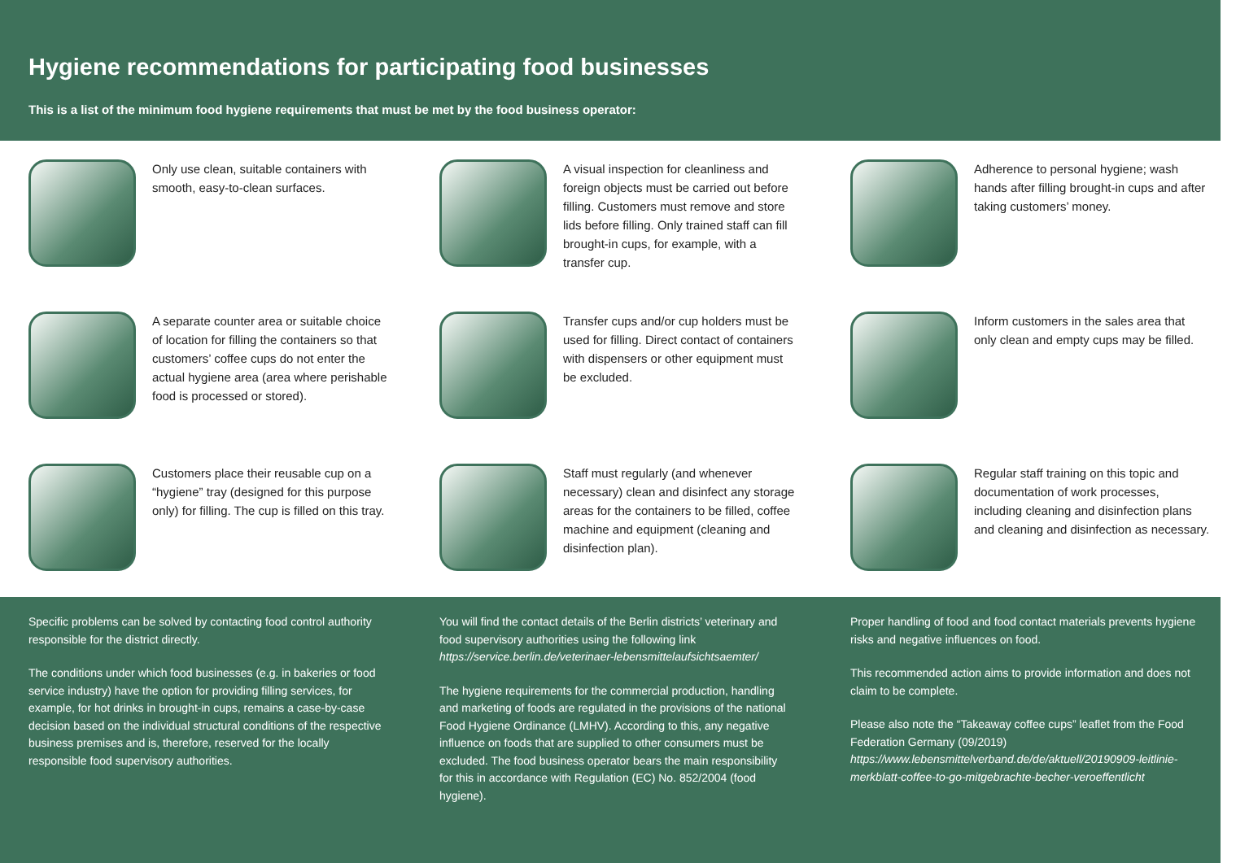Hygiene recommendations for participating food businesses
This is a list of the minimum food hygiene requirements that must be met by the food business operator:
Only use clean, suitable containers with smooth, easy-to-clean surfaces.
A separate counter area or suitable choice of location for filling the containers so that customers’ coffee cups do not enter the actual hygiene area (area where perishable food is processed or stored).
Customers place their reusable cup on a “hygiene” tray (designed for this purpose only) for filling. The cup is filled on this tray.
A visual inspection for cleanliness and foreign objects must be carried out before filling. Customers must remove and store lids before filling. Only trained staff can fill brought-in cups, for example, with a transfer cup.
Transfer cups and/or cup holders must be used for filling. Direct contact of containers with dispensers or other equipment must be excluded.
Staff must regularly (and whenever necessary) clean and disinfect any storage areas for the containers to be filled, coffee machine and equipment (cleaning and disinfection plan).
Adherence to personal hygiene; wash hands after filling brought-in cups and after taking customers’ money.
Inform customers in the sales area that only clean and empty cups may be filled.
Regular staff training on this topic and documentation of work processes, including cleaning and disinfection plans and cleaning and disinfection as necessary.
Specific problems can be solved by contacting food control authority responsible for the district directly.
The conditions under which food businesses (e.g. in bakeries or food service industry) have the option for providing filling services, for example, for hot drinks in brought-in cups, remains a case-by-case decision based on the individual structural conditions of the respective business premises and is, therefore, reserved for the locally responsible food supervisory authorities.
You will find the contact details of the Berlin districts’ veterinary and food supervisory authorities using the following link https://service.berlin.de/veterinaer-lebensmittelaufsichtsaemter/
The hygiene requirements for the commercial production, handling and marketing of foods are regulated in the provisions of the national Food Hygiene Ordinance (LMHV). According to this, any negative influence on foods that are supplied to other consumers must be excluded. The food business operator bears the main responsibility for this in accordance with Regulation (EC) No. 852/2004 (food hygiene).
Proper handling of food and food contact materials prevents hygiene risks and negative influences on food.
This recommended action aims to provide information and does not claim to be complete.
Please also note the “Takeaway coffee cups” leaflet from the Food Federation Germany (09/2019) https://www.lebensmittelverband.de/de/aktuell/20190909-leitlinie-merkblatt-coffee-to-go-mitgebrachte-becher-veroeffentlicht